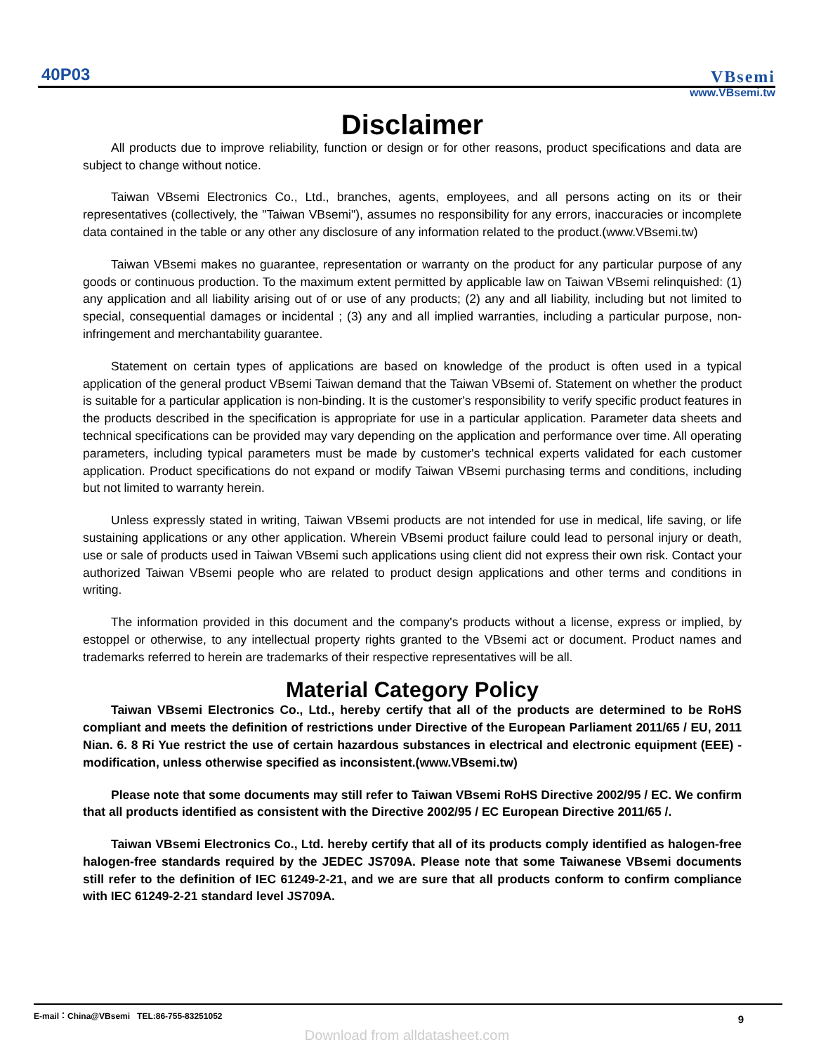40P03
VBsemi
www.VBsemi.tw
Disclaimer
All products due to improve reliability, function or design or for other reasons, product specifications and data are subject to change without notice.
Taiwan VBsemi Electronics Co., Ltd., branches, agents, employees, and all persons acting on its or their representatives (collectively, the "Taiwan VBsemi"), assumes no responsibility for any errors, inaccuracies or incomplete data contained in the table or any other any disclosure of any information related to the product.(www.VBsemi.tw)
Taiwan VBsemi makes no guarantee, representation or warranty on the product for any particular purpose of any goods or continuous production. To the maximum extent permitted by applicable law on Taiwan VBsemi relinquished: (1) any application and all liability arising out of or use of any products; (2) any and all liability, including but not limited to special, consequential damages or incidental ; (3) any and all implied warranties, including a particular purpose, non-infringement and merchantability guarantee.
Statement on certain types of applications are based on knowledge of the product is often used in a typical application of the general product VBsemi Taiwan demand that the Taiwan VBsemi of. Statement on whether the product is suitable for a particular application is non-binding. It is the customer's responsibility to verify specific product features in the products described in the specification is appropriate for use in a particular application. Parameter data sheets and technical specifications can be provided may vary depending on the application and performance over time. All operating parameters, including typical parameters must be made by customer's technical experts validated for each customer application. Product specifications do not expand or modify Taiwan VBsemi purchasing terms and conditions, including but not limited to warranty herein.
Unless expressly stated in writing, Taiwan VBsemi products are not intended for use in medical, life saving, or life sustaining applications or any other application. Wherein VBsemi product failure could lead to personal injury or death, use or sale of products used in Taiwan VBsemi such applications using client did not express their own risk. Contact your authorized Taiwan VBsemi people who are related to product design applications and other terms and conditions in writing.
The information provided in this document and the company's products without a license, express or implied, by estoppel or otherwise, to any intellectual property rights granted to the VBsemi act or document. Product names and trademarks referred to herein are trademarks of their respective representatives will be all.
Material Category Policy
Taiwan VBsemi Electronics Co., Ltd., hereby certify that all of the products are determined to be RoHS compliant and meets the definition of restrictions under Directive of the European Parliament 2011/65 / EU, 2011 Nian. 6. 8 Ri Yue restrict the use of certain hazardous substances in electrical and electronic equipment (EEE) - modification, unless otherwise specified as inconsistent.(www.VBsemi.tw)
Please note that some documents may still refer to Taiwan VBsemi RoHS Directive 2002/95 / EC. We confirm that all products identified as consistent with the Directive 2002/95 / EC European Directive 2011/65 /.
Taiwan VBsemi Electronics Co., Ltd. hereby certify that all of its products comply identified as halogen-free halogen-free standards required by the JEDEC JS709A. Please note that some Taiwanese VBsemi documents still refer to the definition of IEC 61249-2-21, and we are sure that all products conform to confirm compliance with IEC 61249-2-21 standard level JS709A.
E-mail：China@VBsemi TEL:86-755-83251052 9
Download from alldatasheet.com